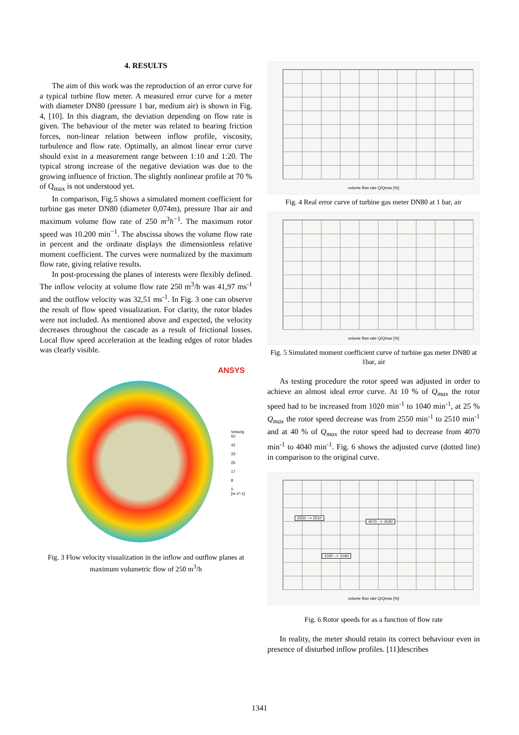4. RESULTS
The aim of this work was the reproduction of an error curve for a typical turbine flow meter. A measured error curve for a meter with diameter DN80 (pressure 1 bar, medium air) is shown in Fig. 4, [10]. In this diagram, the deviation depending on flow rate is given. The behaviour of the meter was related to bearing friction forces, non-linear relation between inflow profile, viscosity, turbulence and flow rate. Optimally, an almost linear error curve should exist in a measurement range between 1:10 and 1:20. The typical strong increase of the negative deviation was due to the growing influence of friction. The slightly nonlinear profile at 70 % of Q<sub>max</sub> is not understood yet.
In comparison, Fig.5 shows a simulated moment coefficient for turbine gas meter DN80 (diameter 0,074m), pressure 1bar air and maximum volume flow rate of 250 m<sup>3</sup>h<sup>−1</sup>. The maximum rotor speed was 10.200 min<sup>−1</sup>. The abscissa shows the volume flow rate in percent and the ordinate displays the dimensionless relative moment coefficient. The curves were normalized by the maximum flow rate, giving relative results.
In post-processing the planes of interests were flexibly defined. The inflow velocity at volume flow rate 250 m<sup>3</sup>/h was 41,97 ms<sup>-1</sup> and the outflow velocity was 32,51 ms<sup>-1</sup>. In Fig. 3 one can observe the result of flow speed visualization. For clarity, the rotor blades were not included. As mentioned above and expected, the velocity decreases throughout the cascade as a result of frictional losses. Local flow speed acceleration at the leading edges of rotor blades was clearly visible.
ANSYS
Velocity
50
42
33
25
17
8
0
[m s^-1]
Fig. 3 Flow velocity visualization in the inflow and outflow planes at maximum volumetric flow of 250 m<sup>3</sup>/h
volume flow rate Q/Qmax [%]
Fig. 4 Real error curve of turbine gas meter DN80 at 1 bar, air
volume flow rate Q/Qmax [%]
Fig. 5 Simulated moment coefficient curve of turbine gas meter DN80 at 1bar, air
As testing procedure the rotor speed was adjusted in order to achieve an almost ideal error curve. At 10 % of Q<sub>max</sub> the rotor speed had to be increased from 1020 min<sup>-1</sup> to 1040 min<sup>-1</sup>, at 25 % Q<sub>max</sub> the rotor speed decrease was from 2550 min<sup>-1</sup> to 2510 min<sup>-1</sup> and at 40 % of Q<sub>max</sub> the rotor speed had to decrease from 4070 min<sup>-1</sup> to 4040 min<sup>-1</sup>. Fig. 6 shows the adjusted curve (dotted line) in comparison to the original curve.
2550 --> 2510
4070 --> 4040
1020 --> 1040
volume flow rate Q/Qmax [%]
Fig. 6 Rotor speeds for as a function of flow rate
In reality, the meter should retain its correct behaviour even in presence of disturbed inflow profiles. [11]describes
1341